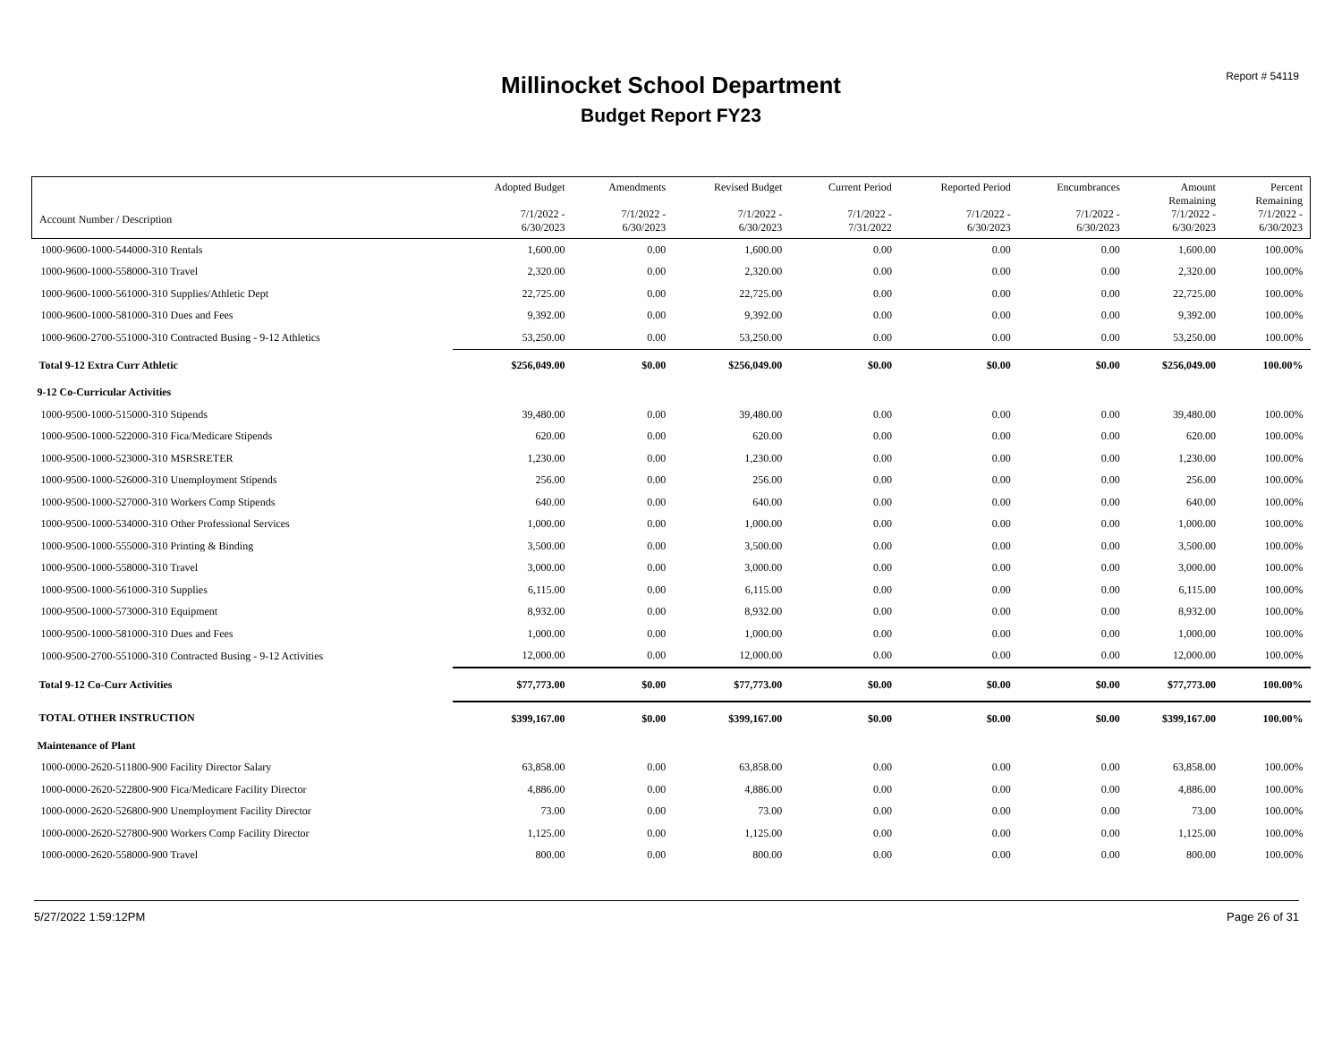Report # 54119
Millinocket School Department
Budget Report FY23
| Account Number / Description | Adopted Budget 7/1/2022 - 6/30/2023 | Amendments 7/1/2022 - 6/30/2023 | Revised Budget 7/1/2022 - 6/30/2023 | Current Period 7/1/2022 - 7/31/2022 | Reported Period 7/1/2022 - 6/30/2023 | Encumbrances 7/1/2022 - 6/30/2023 | Amount Remaining 7/1/2022 - 6/30/2023 | Percent Remaining 7/1/2022 - 6/30/2023 |
| --- | --- | --- | --- | --- | --- | --- | --- | --- |
| 1000-9600-1000-544000-310 Rentals | 1,600.00 | 0.00 | 1,600.00 | 0.00 | 0.00 | 0.00 | 1,600.00 | 100.00% |
| 1000-9600-1000-558000-310 Travel | 2,320.00 | 0.00 | 2,320.00 | 0.00 | 0.00 | 0.00 | 2,320.00 | 100.00% |
| 1000-9600-1000-561000-310 Supplies/Athletic Dept | 22,725.00 | 0.00 | 22,725.00 | 0.00 | 0.00 | 0.00 | 22,725.00 | 100.00% |
| 1000-9600-1000-581000-310 Dues and Fees | 9,392.00 | 0.00 | 9,392.00 | 0.00 | 0.00 | 0.00 | 9,392.00 | 100.00% |
| 1000-9600-2700-551000-310 Contracted Busing - 9-12 Athletics | 53,250.00 | 0.00 | 53,250.00 | 0.00 | 0.00 | 0.00 | 53,250.00 | 100.00% |
| Total 9-12 Extra Curr Athletic | $256,049.00 | $0.00 | $256,049.00 | $0.00 | $0.00 | $0.00 | $256,049.00 | 100.00% |
| 9-12 Co-Curricular Activities | | | | | | | | |
| 1000-9500-1000-515000-310 Stipends | 39,480.00 | 0.00 | 39,480.00 | 0.00 | 0.00 | 0.00 | 39,480.00 | 100.00% |
| 1000-9500-1000-522000-310 Fica/Medicare Stipends | 620.00 | 0.00 | 620.00 | 0.00 | 0.00 | 0.00 | 620.00 | 100.00% |
| 1000-9500-1000-523000-310 MSRSRETER | 1,230.00 | 0.00 | 1,230.00 | 0.00 | 0.00 | 0.00 | 1,230.00 | 100.00% |
| 1000-9500-1000-526000-310 Unemployment Stipends | 256.00 | 0.00 | 256.00 | 0.00 | 0.00 | 0.00 | 256.00 | 100.00% |
| 1000-9500-1000-527000-310 Workers Comp Stipends | 640.00 | 0.00 | 640.00 | 0.00 | 0.00 | 0.00 | 640.00 | 100.00% |
| 1000-9500-1000-534000-310 Other Professional Services | 1,000.00 | 0.00 | 1,000.00 | 0.00 | 0.00 | 0.00 | 1,000.00 | 100.00% |
| 1000-9500-1000-555000-310 Printing & Binding | 3,500.00 | 0.00 | 3,500.00 | 0.00 | 0.00 | 0.00 | 3,500.00 | 100.00% |
| 1000-9500-1000-558000-310 Travel | 3,000.00 | 0.00 | 3,000.00 | 0.00 | 0.00 | 0.00 | 3,000.00 | 100.00% |
| 1000-9500-1000-561000-310 Supplies | 6,115.00 | 0.00 | 6,115.00 | 0.00 | 0.00 | 0.00 | 6,115.00 | 100.00% |
| 1000-9500-1000-573000-310 Equipment | 8,932.00 | 0.00 | 8,932.00 | 0.00 | 0.00 | 0.00 | 8,932.00 | 100.00% |
| 1000-9500-1000-581000-310 Dues and Fees | 1,000.00 | 0.00 | 1,000.00 | 0.00 | 0.00 | 0.00 | 1,000.00 | 100.00% |
| 1000-9500-2700-551000-310 Contracted Busing - 9-12 Activities | 12,000.00 | 0.00 | 12,000.00 | 0.00 | 0.00 | 0.00 | 12,000.00 | 100.00% |
| Total 9-12 Co-Curr Activities | $77,773.00 | $0.00 | $77,773.00 | $0.00 | $0.00 | $0.00 | $77,773.00 | 100.00% |
| TOTAL OTHER INSTRUCTION | $399,167.00 | $0.00 | $399,167.00 | $0.00 | $0.00 | $0.00 | $399,167.00 | 100.00% |
| Maintenance of Plant | | | | | | | | |
| 1000-0000-2620-511800-900 Facility Director Salary | 63,858.00 | 0.00 | 63,858.00 | 0.00 | 0.00 | 0.00 | 63,858.00 | 100.00% |
| 1000-0000-2620-522800-900 Fica/Medicare Facility Director | 4,886.00 | 0.00 | 4,886.00 | 0.00 | 0.00 | 0.00 | 4,886.00 | 100.00% |
| 1000-0000-2620-526800-900 Unemployment Facility Director | 73.00 | 0.00 | 73.00 | 0.00 | 0.00 | 0.00 | 73.00 | 100.00% |
| 1000-0000-2620-527800-900 Workers Comp Facility Director | 1,125.00 | 0.00 | 1,125.00 | 0.00 | 0.00 | 0.00 | 1,125.00 | 100.00% |
| 1000-0000-2620-558000-900 Travel | 800.00 | 0.00 | 800.00 | 0.00 | 0.00 | 0.00 | 800.00 | 100.00% |
5/27/2022 1:59:12PM Page 26 of 31